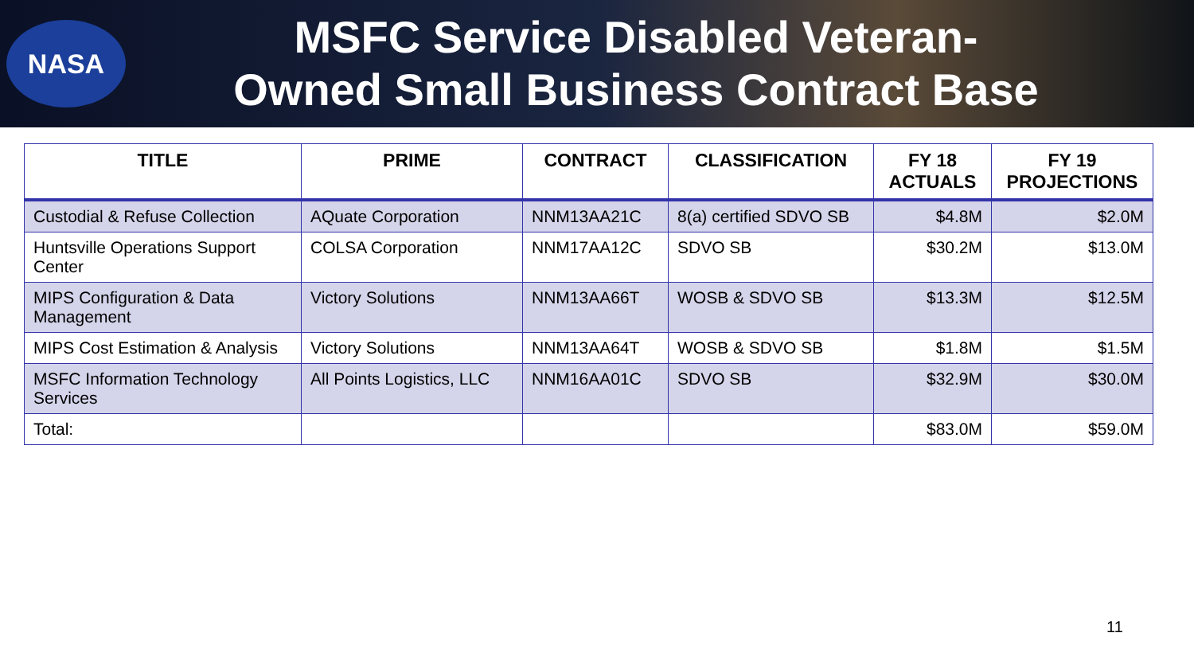NASA
MSFC Service Disabled Veteran-
Owned Small Business Contract Base
| TITLE | PRIME | CONTRACT | CLASSIFICATION | FY 18 ACTUALS | FY 19 PROJECTIONS |
| --- | --- | --- | --- | --- | --- |
| Custodial & Refuse Collection | AQuate Corporation | NNM13AA21C | 8(a) certified SDVO SB | $4.8M | $2.0M |
| Huntsville Operations Support Center | COLSA Corporation | NNM17AA12C | SDVO SB | $30.2M | $13.0M |
| MIPS Configuration & Data Management | Victory Solutions | NNM13AA66T | WOSB & SDVO SB | $13.3M | $12.5M |
| MIPS Cost Estimation & Analysis | Victory Solutions | NNM13AA64T | WOSB & SDVO SB | $1.8M | $1.5M |
| MSFC Information Technology Services | All Points Logistics, LLC | NNM16AA01C | SDVO SB | $32.9M | $30.0M |
| Total: | | | | $83.0M | $59.0M |
11